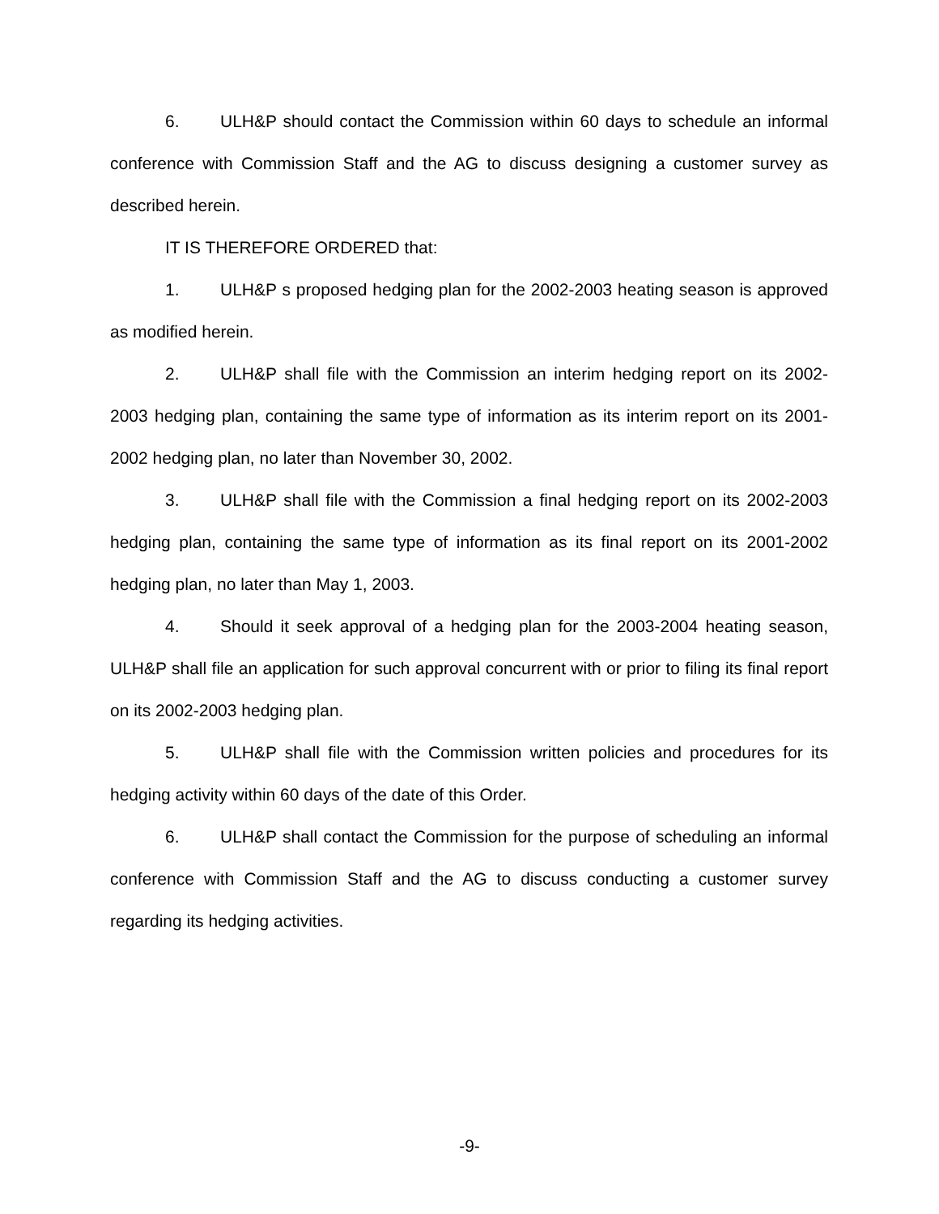6. ULH&P should contact the Commission within 60 days to schedule an informal conference with Commission Staff and the AG to discuss designing a customer survey as described herein.
IT IS THEREFORE ORDERED that:
1. ULH&P s proposed hedging plan for the 2002-2003 heating season is approved as modified herein.
2. ULH&P shall file with the Commission an interim hedging report on its 2002-2003 hedging plan, containing the same type of information as its interim report on its 2001-2002 hedging plan, no later than November 30, 2002.
3. ULH&P shall file with the Commission a final hedging report on its 2002-2003 hedging plan, containing the same type of information as its final report on its 2001-2002 hedging plan, no later than May 1, 2003.
4. Should it seek approval of a hedging plan for the 2003-2004 heating season, ULH&P shall file an application for such approval concurrent with or prior to filing its final report on its 2002-2003 hedging plan.
5. ULH&P shall file with the Commission written policies and procedures for its hedging activity within 60 days of the date of this Order.
6. ULH&P shall contact the Commission for the purpose of scheduling an informal conference with Commission Staff and the AG to discuss conducting a customer survey regarding its hedging activities.
-9-